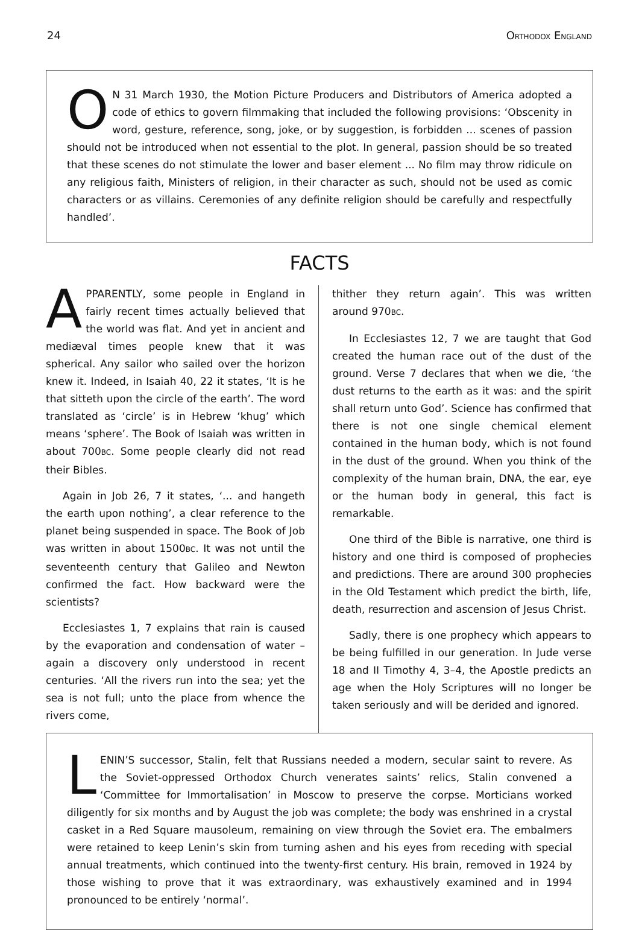24 ORTHODOX ENGLAND
ON 31 March 1930, the Motion Picture Producers and Distributors of America adopted a code of ethics to govern filmmaking that included the following provisions: ‘Obscenity in word, gesture, reference, song, joke, or by suggestion, is forbidden ... scenes of passion should not be introduced when not essential to the plot. In general, passion should be so treated that these scenes do not stimulate the lower and baser element ... No film may throw ridicule on any religious faith, Ministers of religion, in their character as such, should not be used as comic characters or as villains. Ceremonies of any definite religion should be carefully and respectfully handled’.
FACTS
APPARENTLY, some people in England in fairly recent times actually believed that the world was flat. And yet in ancient and mediæval times people knew that it was spherical. Any sailor who sailed over the horizon knew it. Indeed, in Isaiah 40, 22 it states, ‘It is he that sitteth upon the circle of the earth’. The word translated as ‘circle’ is in Hebrew ‘khug’ which means ‘sphere’. The Book of Isaiah was written in about 700BC. Some people clearly did not read their Bibles.
Again in Job 26, 7 it states, ‘... and hangeth the earth upon nothing’, a clear reference to the planet being suspended in space. The Book of Job was written in about 1500BC. It was not until the seventeenth century that Galileo and Newton confirmed the fact. How backward were the scientists?
Ecclesiastes 1, 7 explains that rain is caused by the evaporation and condensation of water – again a discovery only understood in recent centuries. ‘All the rivers run into the sea; yet the sea is not full; unto the place from whence the rivers come,
thither they return again’. This was written around 970BC.
In Ecclesiastes 12, 7 we are taught that God created the human race out of the dust of the ground. Verse 7 declares that when we die, ‘the dust returns to the earth as it was: and the spirit shall return unto God’. Science has confirmed that there is not one single chemical element contained in the human body, which is not found in the dust of the ground. When you think of the complexity of the human brain, DNA, the ear, eye or the human body in general, this fact is remarkable.
One third of the Bible is narrative, one third is history and one third is composed of prophecies and predictions. There are around 300 prophecies in the Old Testament which predict the birth, life, death, resurrection and ascension of Jesus Christ.
Sadly, there is one prophecy which appears to be being fulfilled in our generation. In Jude verse 18 and II Timothy 4, 3–4, the Apostle predicts an age when the Holy Scriptures will no longer be taken seriously and will be derided and ignored.
LENIN’S successor, Stalin, felt that Russians needed a modern, secular saint to revere. As the Soviet-oppressed Orthodox Church venerates saints’ relics, Stalin convened a ‘Committee for Immortalisation’ in Moscow to preserve the corpse. Morticians worked diligently for six months and by August the job was complete; the body was enshrined in a crystal casket in a Red Square mausoleum, remaining on view through the Soviet era. The embalmers were retained to keep Lenin’s skin from turning ashen and his eyes from receding with special annual treatments, which continued into the twenty-first century. His brain, removed in 1924 by those wishing to prove that it was extraordinary, was exhaustively examined and in 1994 pronounced to be entirely ‘normal’.